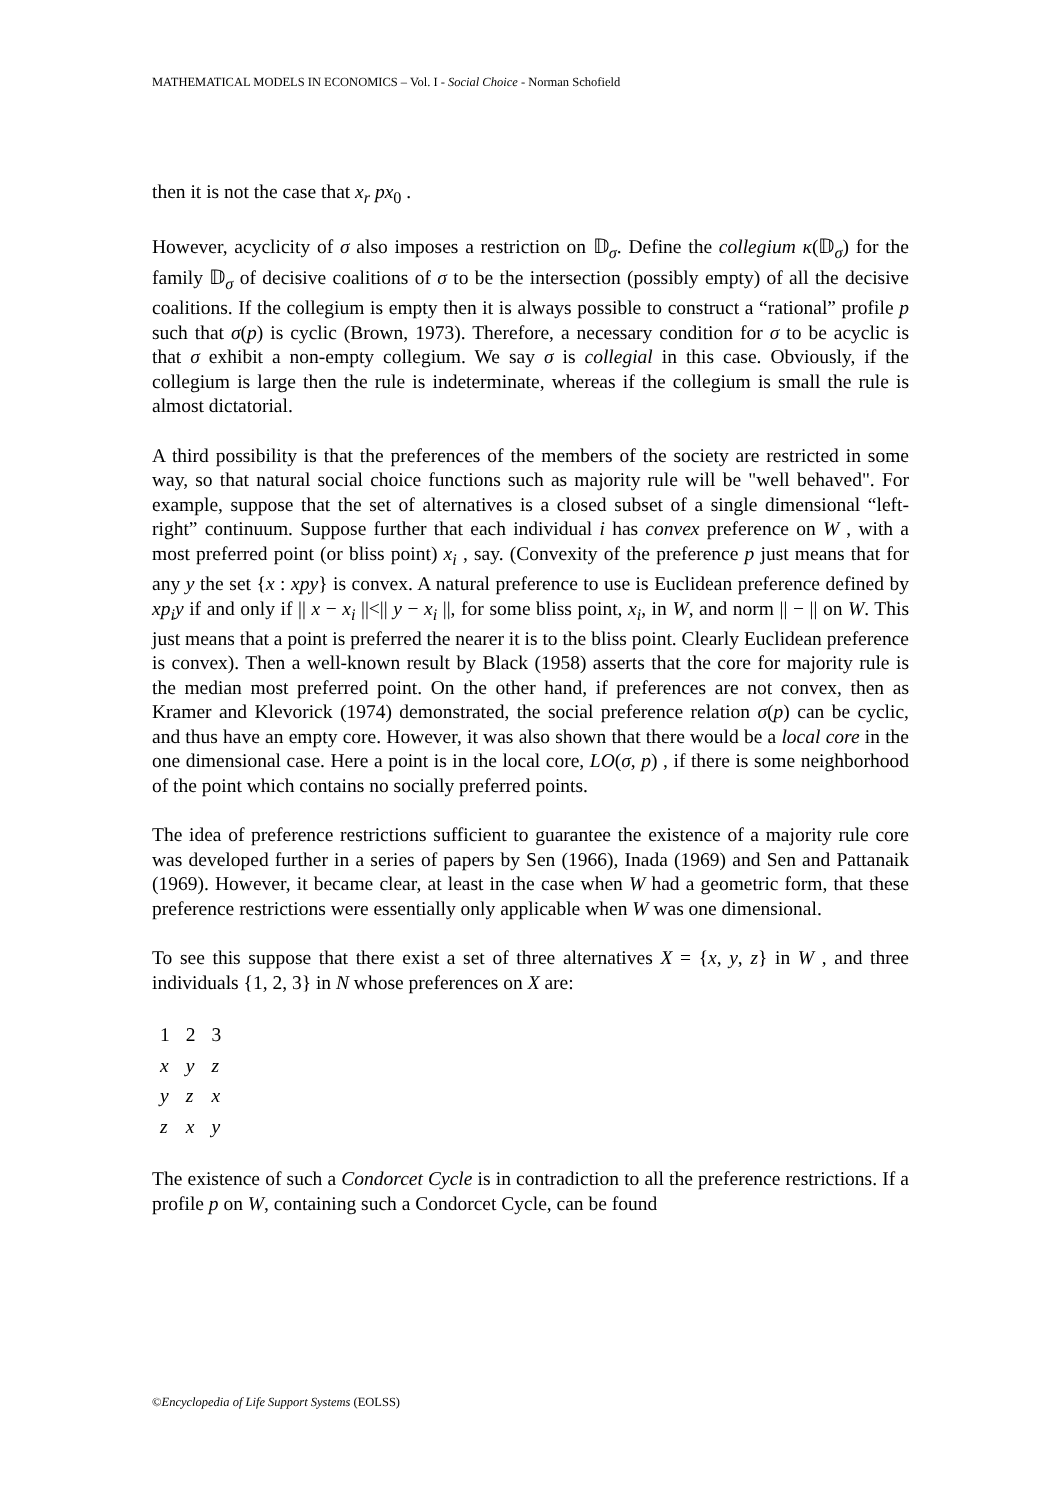MATHEMATICAL MODELS IN ECONOMICS – Vol. I - Social Choice - Norman Schofield
then it is not the case that x<sub>r</sub> px<sub>0</sub> .
However, acyclicity of σ also imposes a restriction on 𝔻<sub>σ</sub>. Define the collegium κ(𝔻<sub>σ</sub>) for the family 𝔻<sub>σ</sub> of decisive coalitions of σ to be the intersection (possibly empty) of all the decisive coalitions. If the collegium is empty then it is always possible to construct a “rational” profile p such that σ(p) is cyclic (Brown, 1973). Therefore, a necessary condition for σ to be acyclic is that σ exhibit a non-empty collegium. We say σ is collegial in this case. Obviously, if the collegium is large then the rule is indeterminate, whereas if the collegium is small the rule is almost dictatorial.
A third possibility is that the preferences of the members of the society are restricted in some way, so that natural social choice functions such as majority rule will be "well behaved". For example, suppose that the set of alternatives is a closed subset of a single dimensional “left-right” continuum. Suppose further that each individual i has convex preference on W , with a most preferred point (or bliss point) x<sub>i</sub> , say. (Convexity of the preference p just means that for any y the set {x : xpy} is convex. A natural preference to use is Euclidean preference defined by xp<sub>i</sub>y if and only if || x − x<sub>i</sub> ||<|| y − x<sub>i</sub> ||, for some bliss point, x<sub>i</sub>, in W, and norm || − || on W. This just means that a point is preferred the nearer it is to the bliss point. Clearly Euclidean preference is convex). Then a well-known result by Black (1958) asserts that the core for majority rule is the median most preferred point. On the other hand, if preferences are not convex, then as Kramer and Klevorick (1974) demonstrated, the social preference relation σ(p) can be cyclic, and thus have an empty core. However, it was also shown that there would be a local core in the one dimensional case. Here a point is in the local core, LO(σ, p) , if there is some neighborhood of the point which contains no socially preferred points.
The idea of preference restrictions sufficient to guarantee the existence of a majority rule core was developed further in a series of papers by Sen (1966), Inada (1969) and Sen and Pattanaik (1969). However, it became clear, at least in the case when W had a geometric form, that these preference restrictions were essentially only applicable when W was one dimensional.
To see this suppose that there exist a set of three alternatives X = {x, y, z} in W , and three individuals {1, 2, 3} in N whose preferences on X are:
| 1 | 2 | 3 |
| x | y | z |
| y | z | x |
| z | x | y |
The existence of such a Condorcet Cycle is in contradiction to all the preference restrictions. If a profile p on W, containing such a Condorcet Cycle, can be found
©Encyclopedia of Life Support Systems (EOLSS)